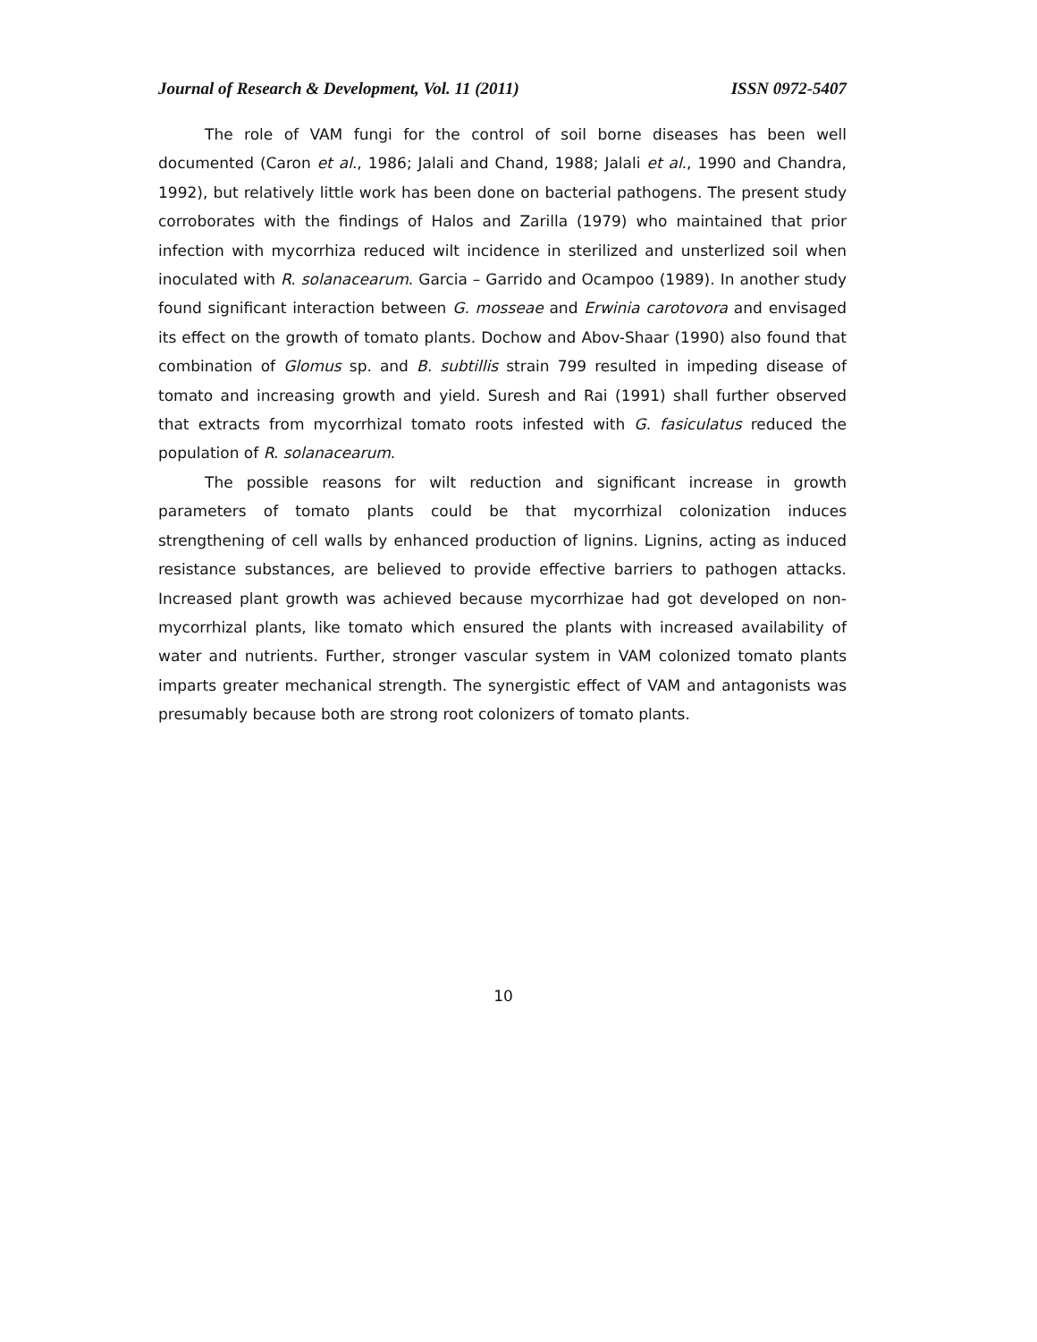Journal of Research & Development, Vol. 11 (2011) ISSN 0972-5407
The role of VAM fungi for the control of soil borne diseases has been well documented (Caron et al., 1986; Jalali and Chand, 1988; Jalali et al., 1990 and Chandra, 1992), but relatively little work has been done on bacterial pathogens. The present study corroborates with the findings of Halos and Zarilla (1979) who maintained that prior infection with mycorrhiza reduced wilt incidence in sterilized and unsterlized soil when inoculated with R. solanacearum. Garcia – Garrido and Ocampoo (1989). In another study found significant interaction between G. mosseae and Erwinia carotovora and envisaged its effect on the growth of tomato plants. Dochow and Abov-Shaar (1990) also found that combination of Glomus sp. and B. subtillis strain 799 resulted in impeding disease of tomato and increasing growth and yield. Suresh and Rai (1991) shall further observed that extracts from mycorrhizal tomato roots infested with G. fasiculatus reduced the population of R. solanacearum.
The possible reasons for wilt reduction and significant increase in growth parameters of tomato plants could be that mycorrhizal colonization induces strengthening of cell walls by enhanced production of lignins. Lignins, acting as induced resistance substances, are believed to provide effective barriers to pathogen attacks. Increased plant growth was achieved because mycorrhizae had got developed on non-mycorrhizal plants, like tomato which ensured the plants with increased availability of water and nutrients. Further, stronger vascular system in VAM colonized tomato plants imparts greater mechanical strength. The synergistic effect of VAM and antagonists was presumably because both are strong root colonizers of tomato plants.
10